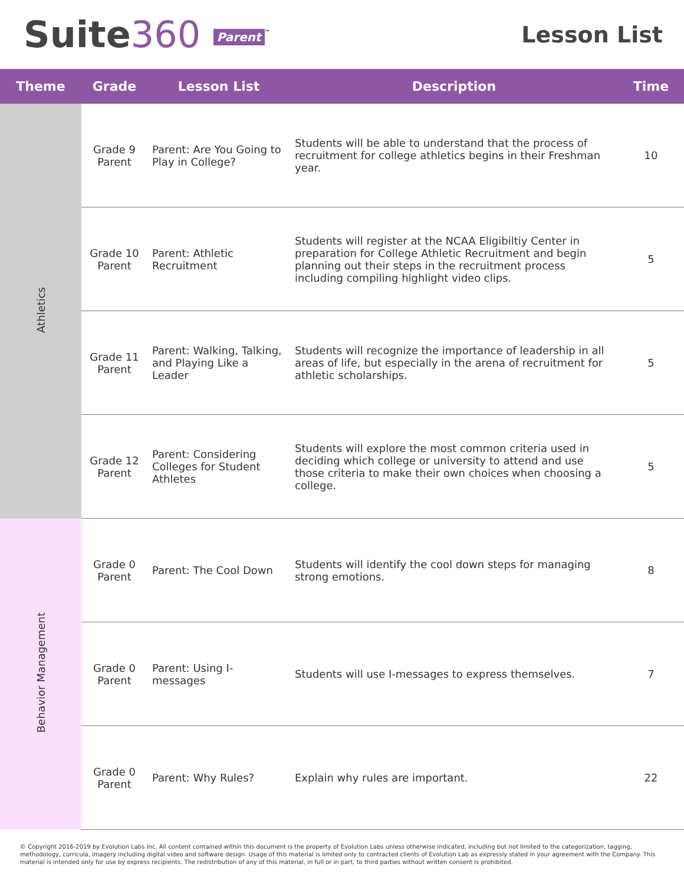Suite360 Parent<sup>™</sup>
Lesson List
| Theme | Grade | Lesson List | Description | Time |
| --- | --- | --- | --- | --- |
| Athletics | Grade 9 Parent | Parent: Are You Going to Play in College? | Students will be able to understand that the process of recruitment for college athletics begins in their Freshman year. | 10 |
| | Grade 10 Parent | Parent: Athletic Recruitment | Students will register at the NCAA Eligibiltiy Center in preparation for College Athletic Recruitment and begin planning out their steps in the recruitment process including compiling highlight video clips. | 5 |
| | Grade 11 Parent | Parent: Walking, Talking, and Playing Like a Leader | Students will recognize the importance of leadership in all areas of life, but especially in the arena of recruitment for athletic scholarships. | 5 |
| | Grade 12 Parent | Parent: Considering Colleges for Student Athletes | Students will explore the most common criteria used in deciding which college or university to attend and use those criteria to make their own choices when choosing a college. | 5 |
| Behavior Management | Grade 0 Parent | Parent: The Cool Down | Students will identify the cool down steps for managing strong emotions. | 8 |
| | Grade 0 Parent | Parent: Using I-messages | Students will use I-messages to express themselves. | 7 |
| | Grade 0 Parent | Parent: Why Rules? | Explain why rules are important. | 22 |
© Copyright 2016-2019 by Evolution Labs Inc. All content contained within this document is the property of Evolution Labs unless otherwise indicated, including but not limited to the categorization, tagging, methodology, curricula, imagery including digital video and software design. Usage of this material is limited only to contracted clients of Evolution Lab as expressly stated in your agreement with the Company. This material is intended only for use by express recipients. The redistribution of any of this material, in full or in part, to third parties without written consent is prohibited.